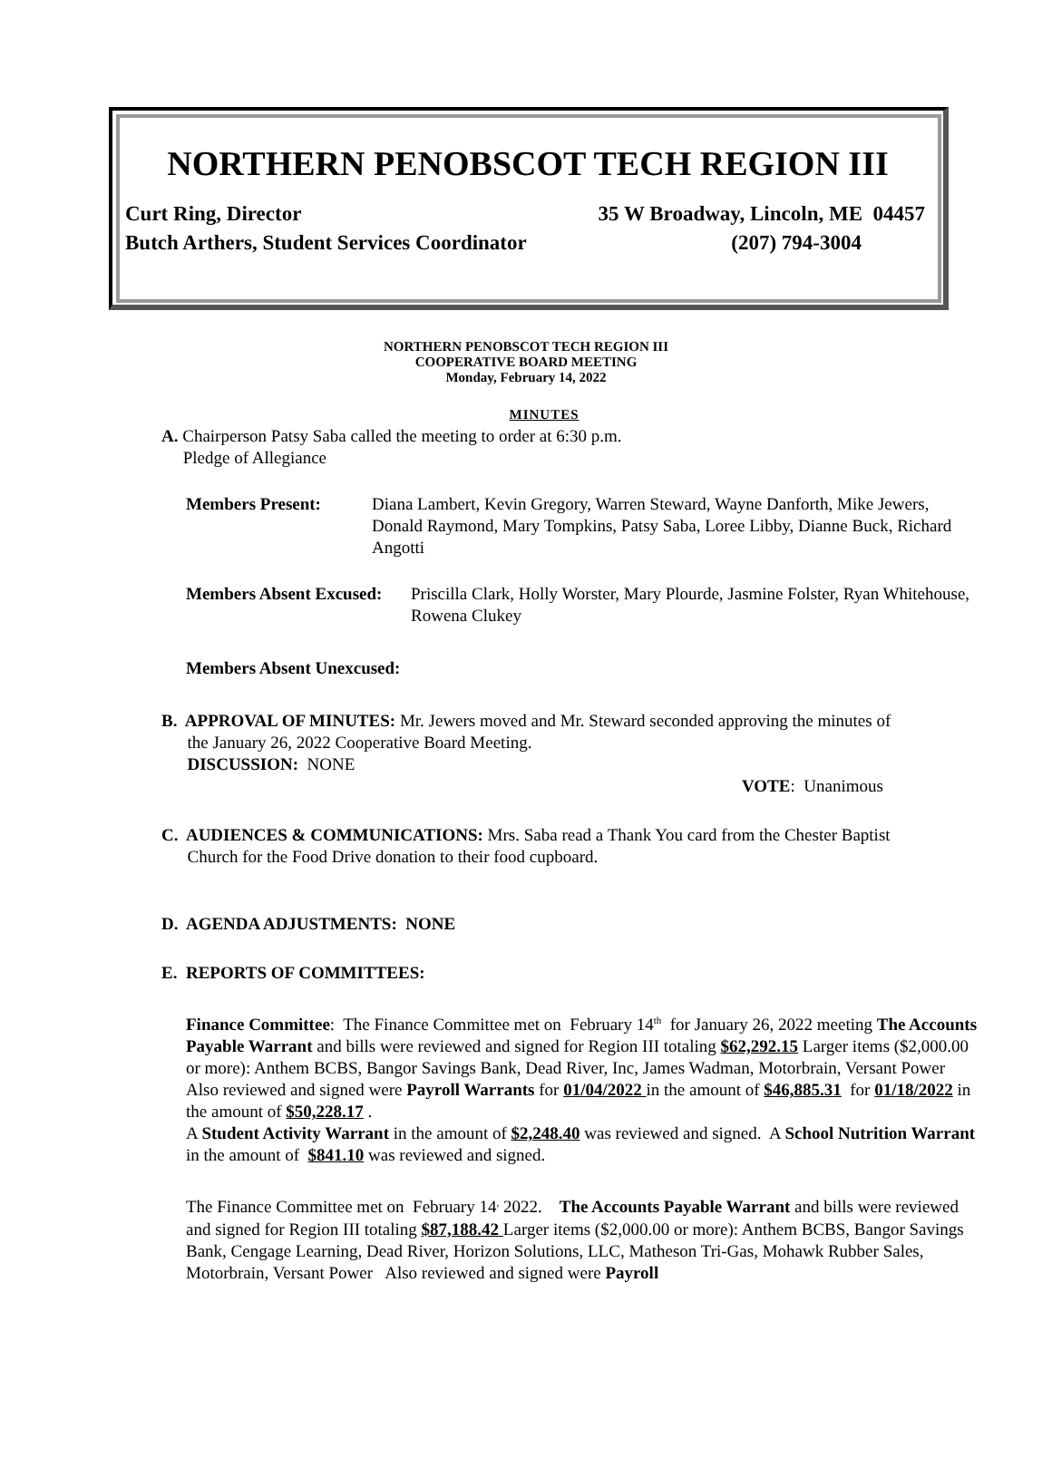NORTHERN PENOBSCOT TECH REGION III
Curt Ring, Director 35 W Broadway, Lincoln, ME 04457
Butch Arthers, Student Services Coordinator (207) 794-3004
NORTHERN PENOBSCOT TECH REGION III
COOPERATIVE BOARD MEETING
Monday, February 14, 2022
MINUTES
A. Chairperson Patsy Saba called the meeting to order at 6:30 p.m.
Pledge of Allegiance
Members Present: Diana Lambert, Kevin Gregory, Warren Steward, Wayne Danforth, Mike Jewers, Donald Raymond, Mary Tompkins, Patsy Saba, Loree Libby, Dianne Buck, Richard Angotti
Members Absent Excused: Priscilla Clark, Holly Worster, Mary Plourde, Jasmine Folster, Ryan Whitehouse, Rowena Clukey
Members Absent Unexcused:
B. APPROVAL OF MINUTES: Mr. Jewers moved and Mr. Steward seconded approving the minutes of
the January 26, 2022 Cooperative Board Meeting.
DISCUSSION: NONE
VOTE: Unanimous
C. AUDIENCES & COMMUNICATIONS: Mrs. Saba read a Thank You card from the Chester Baptist
Church for the Food Drive donation to their food cupboard.
D. AGENDA ADJUSTMENTS: NONE
E. REPORTS OF COMMITTEES:
Finance Committee: The Finance Committee met on February 14<sup>th</sup> for January 26, 2022 meeting The Accounts Payable Warrant and bills were reviewed and signed for Region III totaling $62,292.15 Larger items ($2,000.00 or more): Anthem BCBS, Bangor Savings Bank, Dead River, Inc, James Wadman, Motorbrain, Versant Power Also reviewed and signed were Payroll Warrants for 01/04/2022 in the amount of $46,885.31 for 01/18/2022 in the amount of $50,228.17 .
A Student Activity Warrant in the amount of $2,248.40 was reviewed and signed. A School Nutrition Warrant in the amount of $841.10 was reviewed and signed.
The Finance Committee met on February 14<sup>,</sup> 2022. The Accounts Payable Warrant and bills were reviewed and signed for Region III totaling $87,188.42 Larger items ($2,000.00 or more): Anthem BCBS, Bangor Savings Bank, Cengage Learning, Dead River, Horizon Solutions, LLC, Matheson Tri-Gas, Mohawk Rubber Sales, Motorbrain, Versant Power Also reviewed and signed were Payroll